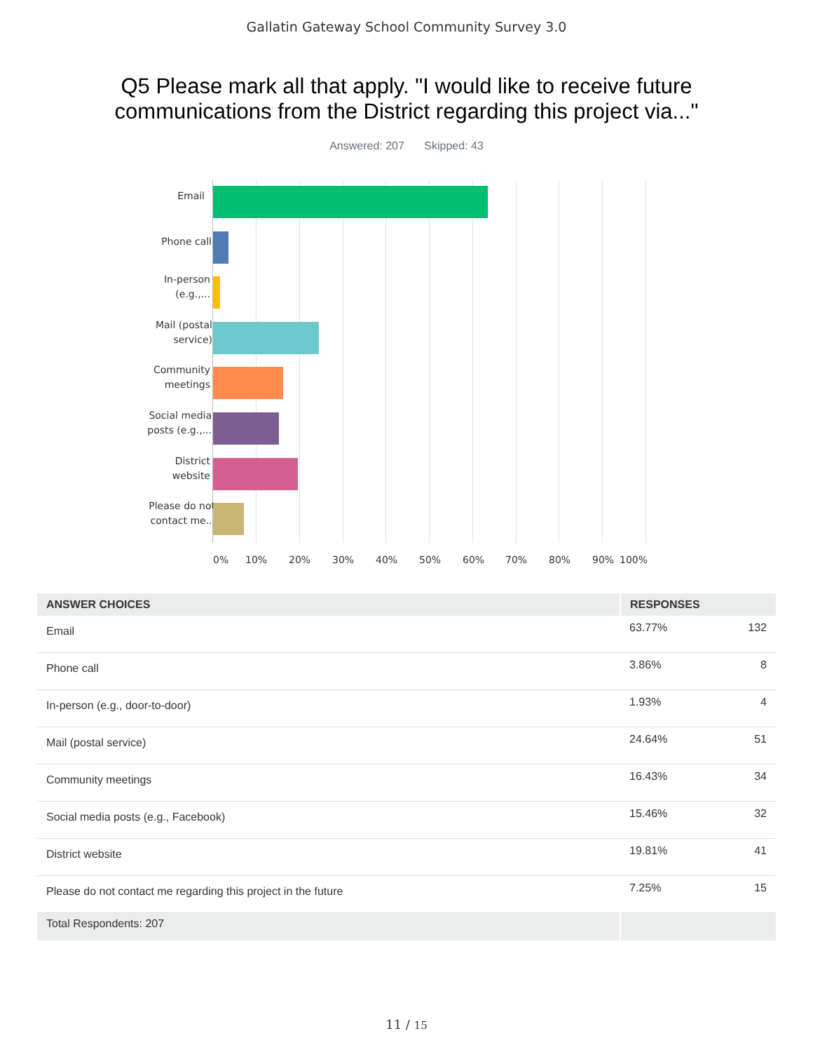Gallatin Gateway School Community Survey 3.0
Q5 Please mark all that apply. "I would like to receive future
communications from the District regarding this project via..."
Answered: 207 Skipped: 43
Email
Phone call
In-person
(e.g.,...
Mail (postal
service)
Community
meetings
Social media
posts (e.g.,...
District
website
Please do not
contact me...
0% 10% 20% 30% 40% 50% 60% 70% 80% 90% 100%
| ANSWER CHOICES | RESPONSES | |
| --- | --- | --- |
| Email | 63.77% | 132 |
| Phone call | 3.86% | 8 |
| In-person (e.g., door-to-door) | 1.93% | 4 |
| Mail (postal service) | 24.64% | 51 |
| Community meetings | 16.43% | 34 |
| Social media posts (e.g., Facebook) | 15.46% | 32 |
| District website | 19.81% | 41 |
| Please do not contact me regarding this project in the future | 7.25% | 15 |
| Total Respondents: 207 | | |
11 / 15